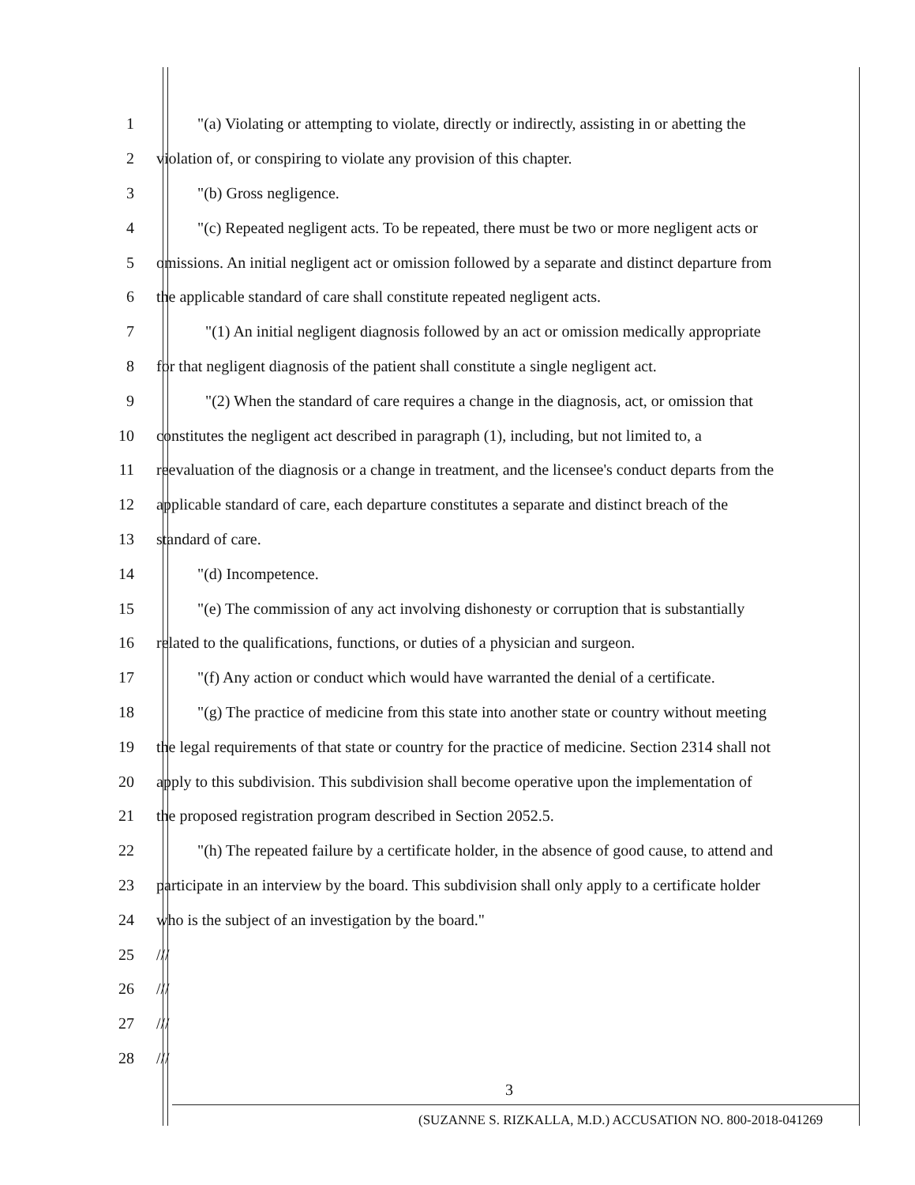1 "(a) Violating or attempting to violate, directly or indirectly, assisting in or abetting the
2 violation of, or conspiring to violate any provision of this chapter.
3 "(b) Gross negligence.
4 "(c) Repeated negligent acts. To be repeated, there must be two or more negligent acts or
5 omissions. An initial negligent act or omission followed by a separate and distinct departure from
6 the applicable standard of care shall constitute repeated negligent acts.
7 "(1) An initial negligent diagnosis followed by an act or omission medically appropriate
8 for that negligent diagnosis of the patient shall constitute a single negligent act.
9 "(2) When the standard of care requires a change in the diagnosis, act, or omission that
10 constitutes the negligent act described in paragraph (1), including, but not limited to, a
11 reevaluation of the diagnosis or a change in treatment, and the licensee's conduct departs from the
12 applicable standard of care, each departure constitutes a separate and distinct breach of the
13 standard of care.
14 "(d) Incompetence.
15 "(e) The commission of any act involving dishonesty or corruption that is substantially
16 related to the qualifications, functions, or duties of a physician and surgeon.
17 "(f) Any action or conduct which would have warranted the denial of a certificate.
18 "(g) The practice of medicine from this state into another state or country without meeting
19 the legal requirements of that state or country for the practice of medicine. Section 2314 shall not
20 apply to this subdivision. This subdivision shall become operative upon the implementation of
21 the proposed registration program described in Section 2052.5.
22 "(h) The repeated failure by a certificate holder, in the absence of good cause, to attend and
23 participate in an interview by the board. This subdivision shall only apply to a certificate holder
24 who is the subject of an investigation by the board."
25 ///
26 ///
27 ///
28 ///
3
(SUZANNE S. RIZKALLA, M.D.) ACCUSATION NO. 800-2018-041269